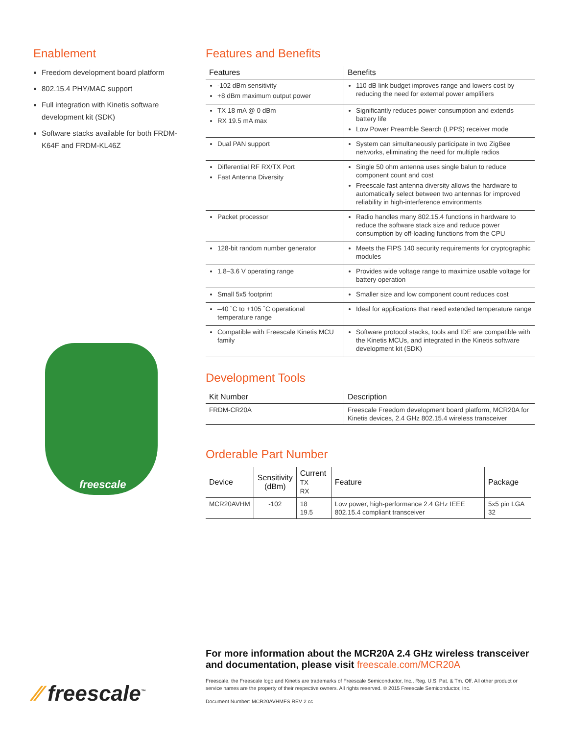Enablement
Freedom development board platform
802.15.4 PHY/MAC support
Full integration with Kinetis software development kit (SDK)
Software stacks available for both FRDM-K64F and FRDM-KL46Z
freescale
Features and Benefits
| Features | Benefits |
| --- | --- |
| -102 dBm sensitivity +8 dBm maximum output power | 110 dB link budget improves range and lowers cost by reducing the need for external power amplifiers |
| TX 18 mA @ 0 dBm RX 19.5 mA max | Significantly reduces power consumption and extends battery life Low Power Preamble Search (LPPS) receiver mode |
| Dual PAN support | System can simultaneously participate in two ZigBee networks, eliminating the need for multiple radios |
| Differential RF RX/TX Port Fast Antenna Diversity | Single 50 ohm antenna uses single balun to reduce component count and cost Freescale fast antenna diversity allows the hardware to automatically select between two antennas for improved reliability in high-interference environments |
| Packet processor | Radio handles many 802.15.4 functions in hardware to reduce the software stack size and reduce power consumption by off-loading functions from the CPU |
| 128-bit random number generator | Meets the FIPS 140 security requirements for cryptographic modules |
| 1.8–3.6 V operating range | Provides wide voltage range to maximize usable voltage for battery operation |
| Small 5x5 footprint | Smaller size and low component count reduces cost |
| –40 ˚C to +105 ˚C operational temperature range | Ideal for applications that need extended temperature range |
| Compatible with Freescale Kinetis MCU family | Software protocol stacks, tools and IDE are compatible with the Kinetis MCUs, and integrated in the Kinetis software development kit (SDK) |
Development Tools
| Kit Number | Description |
| --- | --- |
| FRDM-CR20A | Freescale Freedom development board platform, MCR20A for Kinetis devices, 2.4 GHz 802.15.4 wireless transceiver |
Orderable Part Number
| Device | Sensitivity (dBm) | Current TX RX | Feature | Package |
| --- | --- | --- | --- | --- |
| MCR20AVHM | -102 | 18 19.5 | Low power, high-performance 2.4 GHz IEEE 802.15.4 compliant transceiver | 5x5 pin LGA 32 |
⁄⁄ freescale<sup>™</sup>
For more information about the MCR20A 2.4 GHz wireless transceiver and documentation, please visit freescale.com/MCR20A
Freescale, the Freescale logo and Kinetis are trademarks of Freescale Semiconductor, Inc., Reg. U.S. Pat. & Tm. Off. All other product or service names are the property of their respective owners. All rights reserved. © 2015 Freescale Semiconductor, Inc.
Document Number: MCR20AVHMFS REV 2 cc